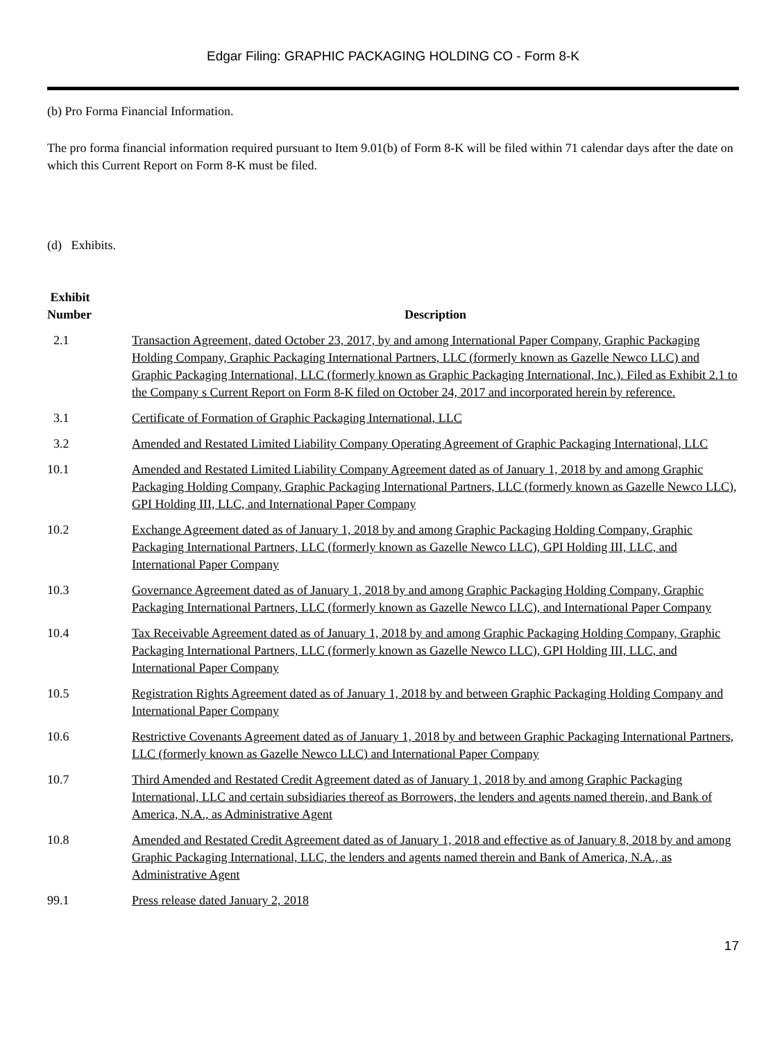Edgar Filing: GRAPHIC PACKAGING HOLDING CO - Form 8-K
(b) Pro Forma Financial Information.
The pro forma financial information required pursuant to Item 9.01(b) of Form 8-K will be filed within 71 calendar days after the date on which this Current Report on Form 8-K must be filed.
(d) Exhibits.
| Exhibit Number | Description |
| --- | --- |
| 2.1 | Transaction Agreement, dated October 23, 2017, by and among International Paper Company, Graphic Packaging Holding Company, Graphic Packaging International Partners, LLC (formerly known as Gazelle Newco LLC) and Graphic Packaging International, LLC (formerly known as Graphic Packaging International, Inc.). Filed as Exhibit 2.1 to the Company s Current Report on Form 8-K filed on October 24, 2017 and incorporated herein by reference. |
| 3.1 | Certificate of Formation of Graphic Packaging International, LLC |
| 3.2 | Amended and Restated Limited Liability Company Operating Agreement of Graphic Packaging International, LLC |
| 10.1 | Amended and Restated Limited Liability Company Agreement dated as of January 1, 2018 by and among Graphic Packaging Holding Company, Graphic Packaging International Partners, LLC (formerly known as Gazelle Newco LLC), GPI Holding III, LLC, and International Paper Company |
| 10.2 | Exchange Agreement dated as of January 1, 2018 by and among Graphic Packaging Holding Company, Graphic Packaging International Partners, LLC (formerly known as Gazelle Newco LLC), GPI Holding III, LLC, and International Paper Company |
| 10.3 | Governance Agreement dated as of January 1, 2018 by and among Graphic Packaging Holding Company, Graphic Packaging International Partners, LLC (formerly known as Gazelle Newco LLC), and International Paper Company |
| 10.4 | Tax Receivable Agreement dated as of January 1, 2018 by and among Graphic Packaging Holding Company, Graphic Packaging International Partners, LLC (formerly known as Gazelle Newco LLC), GPI Holding III, LLC, and International Paper Company |
| 10.5 | Registration Rights Agreement dated as of January 1, 2018 by and between Graphic Packaging Holding Company and International Paper Company |
| 10.6 | Restrictive Covenants Agreement dated as of January 1, 2018 by and between Graphic Packaging International Partners, LLC (formerly known as Gazelle Newco LLC) and International Paper Company |
| 10.7 | Third Amended and Restated Credit Agreement dated as of January 1, 2018 by and among Graphic Packaging International, LLC and certain subsidiaries thereof as Borrowers, the lenders and agents named therein, and Bank of America, N.A., as Administrative Agent |
| 10.8 | Amended and Restated Credit Agreement dated as of January 1, 2018 and effective as of January 8, 2018 by and among Graphic Packaging International, LLC, the lenders and agents named therein and Bank of America, N.A., as Administrative Agent |
| 99.1 | Press release dated January 2, 2018 |
17